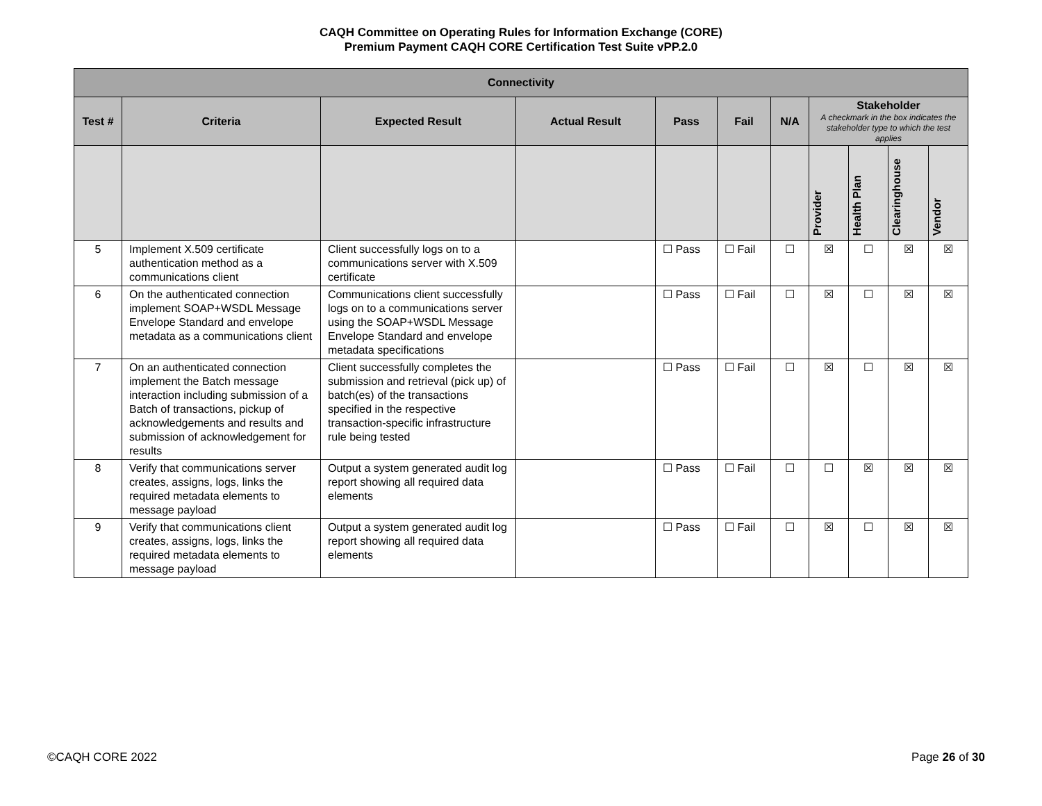CAQH Committee on Operating Rules for Information Exchange (CORE)
Premium Payment CAQH CORE Certification Test Suite vPP.2.0
| Connectivity | | | | | | | | | | |
| --- | --- | --- | --- | --- | --- | --- | --- | --- | --- | --- |
| Test # | Criteria | Expected Result | Actual Result | Pass | Fail | N/A | Stakeholder A checkmark in the box indicates the stakeholder type to which the test applies | | | |
| | | | | | | | Provider | Health Plan | Clearinghouse | Vendor |
| 5 | Implement X.509 certificate authentication method as a communications client | Client successfully logs on to a communications server with X.509 certificate | | ☐ Pass | ☐ Fail | ☐ | ☒ | ☐ | ☒ | ☒ |
| 6 | On the authenticated connection implement SOAP+WSDL Message Envelope Standard and envelope metadata as a communications client | Communications client successfully logs on to a communications server using the SOAP+WSDL Message Envelope Standard and envelope metadata specifications | | ☐ Pass | ☐ Fail | ☐ | ☒ | ☐ | ☒ | ☒ |
| 7 | On an authenticated connection implement the Batch message interaction including submission of a Batch of transactions, pickup of acknowledgements and results and submission of acknowledgement for results | Client successfully completes the submission and retrieval (pick up) of batch(es) of the transactions specified in the respective transaction-specific infrastructure rule being tested | | ☐ Pass | ☐ Fail | ☐ | ☒ | ☐ | ☒ | ☒ |
| 8 | Verify that communications server creates, assigns, logs, links the required metadata elements to message payload | Output a system generated audit log report showing all required data elements | | ☐ Pass | ☐ Fail | ☐ | ☐ | ☒ | ☒ | ☒ |
| 9 | Verify that communications client creates, assigns, logs, links the required metadata elements to message payload | Output a system generated audit log report showing all required data elements | | ☐ Pass | ☐ Fail | ☐ | ☒ | ☐ | ☒ | ☒ |
©CAQH CORE 2022 Page 26 of 30